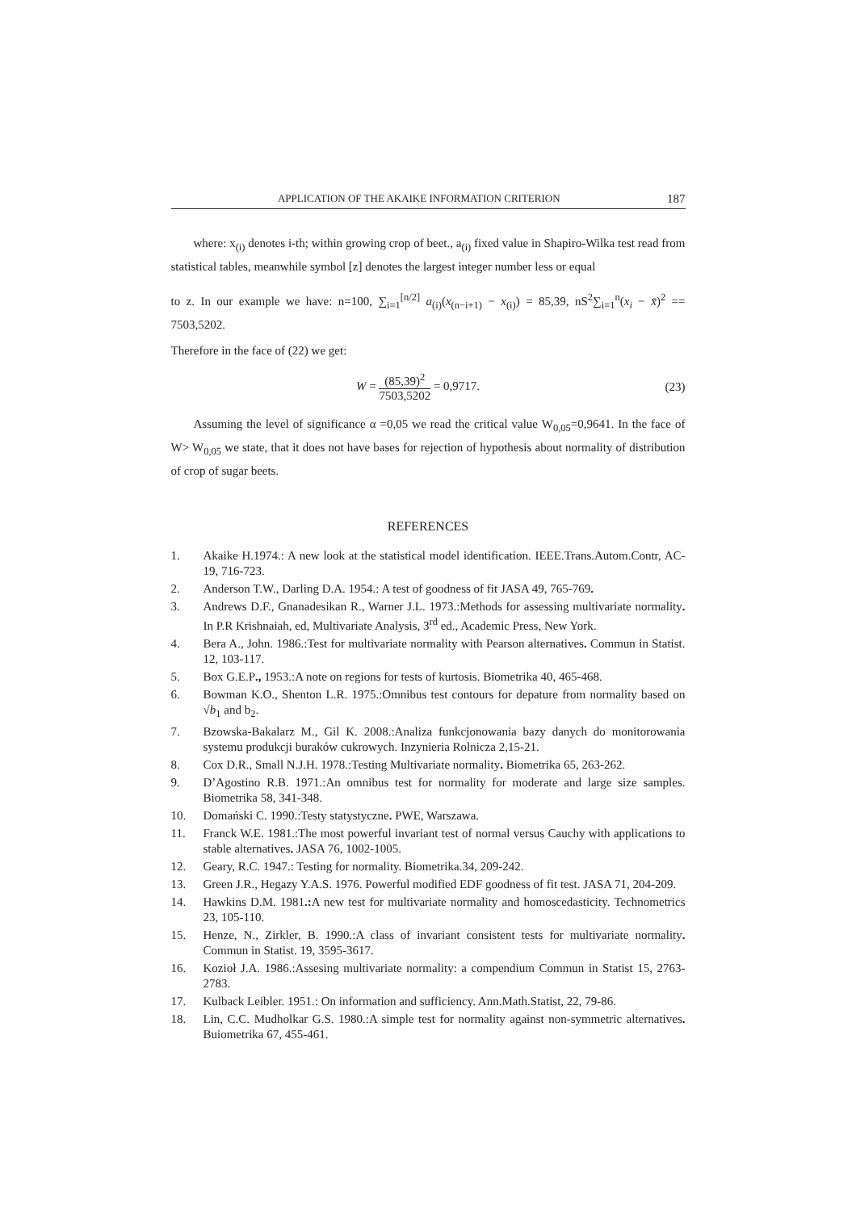APPLICATION OF THE AKAIKE INFORMATION CRITERION 187
where: x<sub>(i)</sub> denotes i-th; within growing crop of beet., a<sub>(i)</sub> fixed value in Shapiro-Wilka test read from statistical tables, meanwhile symbol [z] denotes the largest integer number less or equal
to z. In our example we have: n=100, ∑<sub>i=1</sub><sup>[n/2]</sup> a<sub>(i)</sub>(x<sub>(n−i+1)</sub> − x<sub>(i)</sub>) = 85,39, nS<sup>2</sup>∑<sub>i=1</sub><sup>n</sup>(x<sub>i</sub> − x̄)<sup>2</sup> == 7503,5202.
Therefore in the face of (22) we get:
W = (85,39)<sup>2</sup> 7503,5202 = 0,9717.
(23)
Assuming the level of significance α =0,05 we read the critical value W<sub>0,05</sub>=0,9641. In the face of W> W<sub>0,05</sub> we state, that it does not have bases for rejection of hypothesis about normality of distribution of crop of sugar beets.
REFERENCES
1. Akaike H.1974.: A new look at the statistical model identification. IEEE.Trans.Autom.Contr, AC-19, 716-723.
2. Anderson T.W., Darling D.A. 1954.: A test of goodness of fit JASA 49, 765-769.
3. Andrews D.F., Gnanadesikan R., Warner J.L. 1973.:Methods for assessing multivariate normality. In P.R Krishnaiah, ed, Multivariate Analysis, 3<sup>rd</sup> ed., Academic Press, New York.
4. Bera A., John. 1986.:Test for multivariate normality with Pearson alternatives. Commun in Statist. 12, 103-117.
5. Box G.E.P., 1953.:A note on regions for tests of kurtosis. Biometrika 40, 465-468.
6. Bowman K.O., Shenton L.R. 1975.:Omnibus test contours for depature from normality based on √b<sub>1</sub> and b<sub>2</sub>.
7. Bzowska-Bakalarz M., Gil K. 2008.:Analiza funkcjonowania bazy danych do monitorowania systemu produkcji buraków cukrowych. Inzynieria Rolnicza 2,15-21.
8. Cox D.R., Small N.J.H. 1978.:Testing Multivariate normality. Biometrika 65, 263-262.
9. D’Agostino R.B. 1971.:An omnibus test for normality for moderate and large size samples. Biometrika 58, 341-348.
10. Domański C. 1990.:Testy statystyczne. PWE, Warszawa.
11. Franck W.E. 1981.:The most powerful invariant test of normal versus Cauchy with applications to stable alternatives. JASA 76, 1002-1005.
12. Geary, R.C. 1947.: Testing for normality. Biometrika.34, 209-242.
13. Green J.R., Hegazy Y.A.S. 1976. Powerful modified EDF goodness of fit test. JASA 71, 204-209.
14. Hawkins D.M. 1981.: A new test for multivariate normality and homoscedasticity. Technometrics 23, 105-110.
15. Henze, N., Zirkler, B. 1990.:A class of invariant consistent tests for multivariate normality. Commun in Statist. 19, 3595-3617.
16. Kozioł J.A. 1986.:Assesing multivariate normality: a compendium Commun in Statist 15, 2763-2783.
17. Kulback Leibler. 1951.: On information and sufficiency. Ann.Math.Statist, 22, 79-86.
18. Lin, C.C. Mudholkar G.S. 1980.:A simple test for normality against non-symmetric alternatives. Buiometrika 67, 455-461.